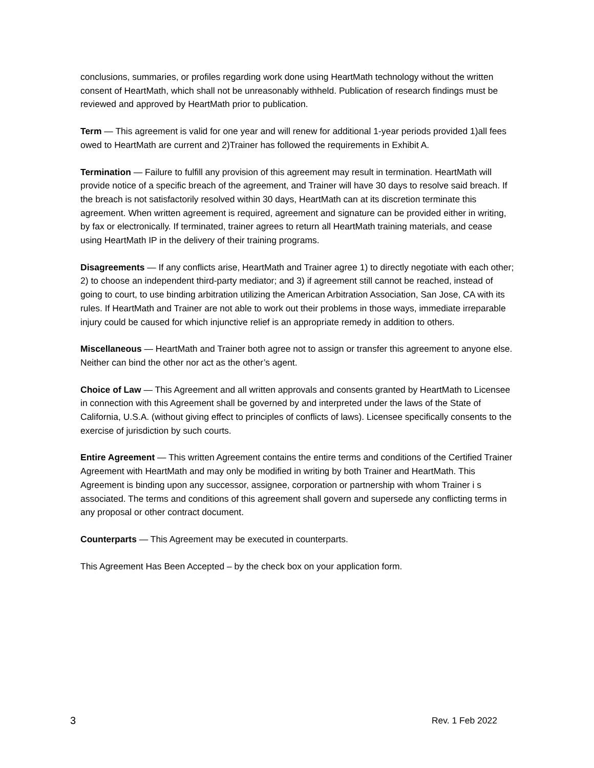conclusions, summaries, or profiles regarding work done using HeartMath technology without the written consent of HeartMath, which shall not be unreasonably withheld. Publication of research findings must be reviewed and approved by HeartMath prior to publication.
Term — This agreement is valid for one year and will renew for additional 1-year periods provided 1)all fees owed to HeartMath are current and 2)Trainer has followed the requirements in Exhibit A.
Termination — Failure to fulfill any provision of this agreement may result in termination. HeartMath will provide notice of a specific breach of the agreement, and Trainer will have 30 days to resolve said breach. If the breach is not satisfactorily resolved within 30 days, HeartMath can at its discretion terminate this agreement. When written agreement is required, agreement and signature can be provided either in writing, by fax or electronically. If terminated, trainer agrees to return all HeartMath training materials, and cease using HeartMath IP in the delivery of their training programs.
Disagreements — If any conflicts arise, HeartMath and Trainer agree 1) to directly negotiate with each other; 2) to choose an independent third-party mediator; and 3) if agreement still cannot be reached, instead of going to court, to use binding arbitration utilizing the American Arbitration Association, San Jose, CA with its rules. If HeartMath and Trainer are not able to work out their problems in those ways, immediate irreparable injury could be caused for which injunctive relief is an appropriate remedy in addition to others.
Miscellaneous — HeartMath and Trainer both agree not to assign or transfer this agreement to anyone else. Neither can bind the other nor act as the other’s agent.
Choice of Law — This Agreement and all written approvals and consents granted by HeartMath to Licensee in connection with this Agreement shall be governed by and interpreted under the laws of the State of California, U.S.A. (without giving effect to principles of conflicts of laws). Licensee specifically consents to the exercise of jurisdiction by such courts.
Entire Agreement — This written Agreement contains the entire terms and conditions of the Certified Trainer Agreement with HeartMath and may only be modified in writing by both Trainer and HeartMath. This Agreement is binding upon any successor, assignee, corporation or partnership with whom Trainer i s associated. The terms and conditions of this agreement shall govern and supersede any conflicting terms in any proposal or other contract document.
Counterparts — This Agreement may be executed in counterparts.
This Agreement Has Been Accepted – by the check box on your application form.
3 Rev. 1 Feb 2022